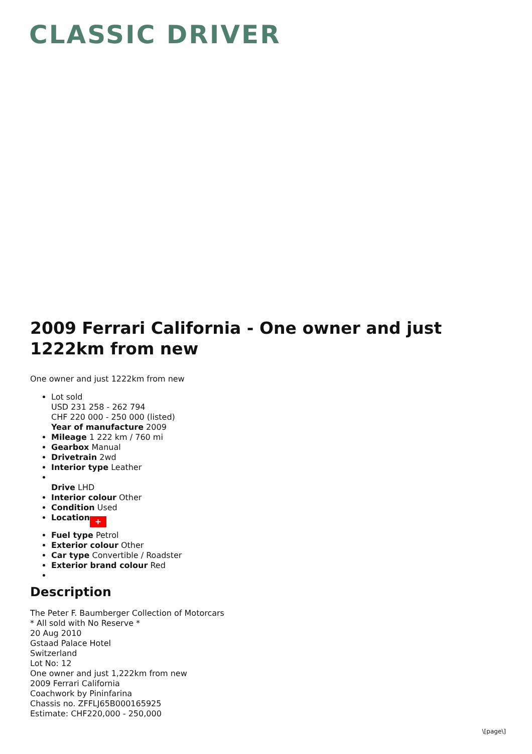CLASSIC DRIVER
2009 Ferrari California - One owner and just 1222km from new
One owner and just 1222km from new
Lot sold
USD 231 258 - 262 794
CHF 220 000 - 250 000 (listed)
Year of manufacture 2009
Mileage 1 222 km / 760 mi
Gearbox Manual
Drivetrain 2wd
Interior type Leather
Drive LHD
Interior colour Other
Condition Used
Location +
Fuel type Petrol
Exterior colour Other
Car type Convertible / Roadster
Exterior brand colour Red
Description
The Peter F. Baumberger Collection of Motorcars
* All sold with No Reserve *
20 Aug 2010
Gstaad Palace Hotel
Switzerland
Lot No: 12
One owner and just 1,222km from new
2009 Ferrari California
Coachwork by Pininfarina
Chassis no. ZFFLJ65B000165925
Estimate: CHF220,000 - 250,000
\[page\]